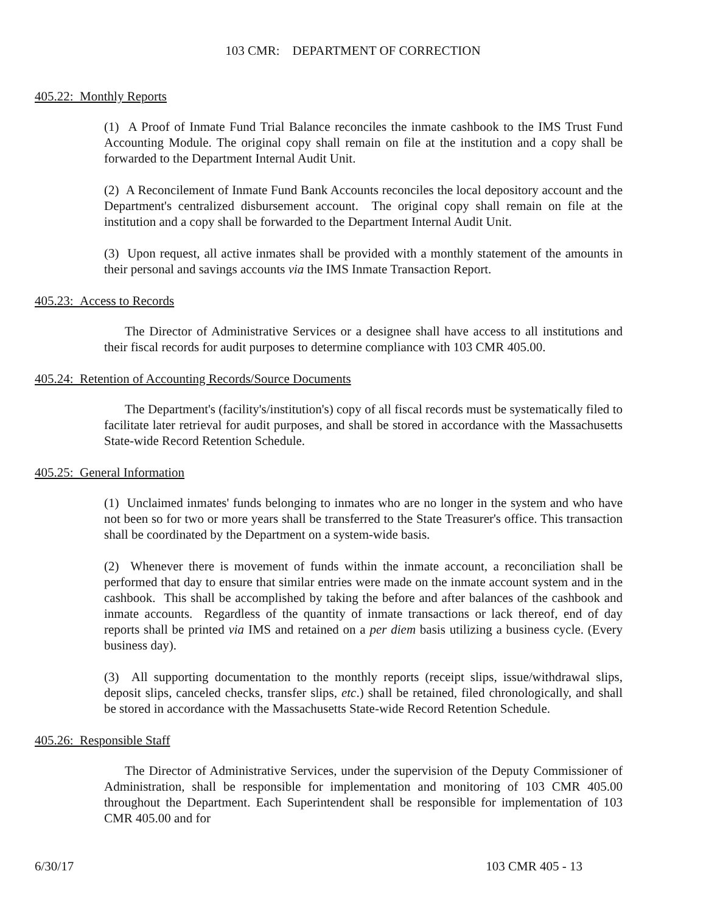103 CMR: DEPARTMENT OF CORRECTION
405.22: Monthly Reports
(1) A Proof of Inmate Fund Trial Balance reconciles the inmate cashbook to the IMS Trust Fund Accounting Module. The original copy shall remain on file at the institution and a copy shall be forwarded to the Department Internal Audit Unit.
(2) A Reconcilement of Inmate Fund Bank Accounts reconciles the local depository account and the Department's centralized disbursement account. The original copy shall remain on file at the institution and a copy shall be forwarded to the Department Internal Audit Unit.
(3) Upon request, all active inmates shall be provided with a monthly statement of the amounts in their personal and savings accounts via the IMS Inmate Transaction Report.
405.23: Access to Records
The Director of Administrative Services or a designee shall have access to all institutions and their fiscal records for audit purposes to determine compliance with 103 CMR 405.00.
405.24: Retention of Accounting Records/Source Documents
The Department's (facility's/institution's) copy of all fiscal records must be systematically filed to facilitate later retrieval for audit purposes, and shall be stored in accordance with the Massachusetts State-wide Record Retention Schedule.
405.25: General Information
(1) Unclaimed inmates' funds belonging to inmates who are no longer in the system and who have not been so for two or more years shall be transferred to the State Treasurer's office. This transaction shall be coordinated by the Department on a system-wide basis.
(2) Whenever there is movement of funds within the inmate account, a reconciliation shall be performed that day to ensure that similar entries were made on the inmate account system and in the cashbook. This shall be accomplished by taking the before and after balances of the cashbook and inmate accounts. Regardless of the quantity of inmate transactions or lack thereof, end of day reports shall be printed via IMS and retained on a per diem basis utilizing a business cycle. (Every business day).
(3) All supporting documentation to the monthly reports (receipt slips, issue/withdrawal slips, deposit slips, canceled checks, transfer slips, etc.) shall be retained, filed chronologically, and shall be stored in accordance with the Massachusetts State-wide Record Retention Schedule.
405.26: Responsible Staff
The Director of Administrative Services, under the supervision of the Deputy Commissioner of Administration, shall be responsible for implementation and monitoring of 103 CMR 405.00 throughout the Department. Each Superintendent shall be responsible for implementation of 103 CMR 405.00 and for
6/30/17 103 CMR 405 - 13